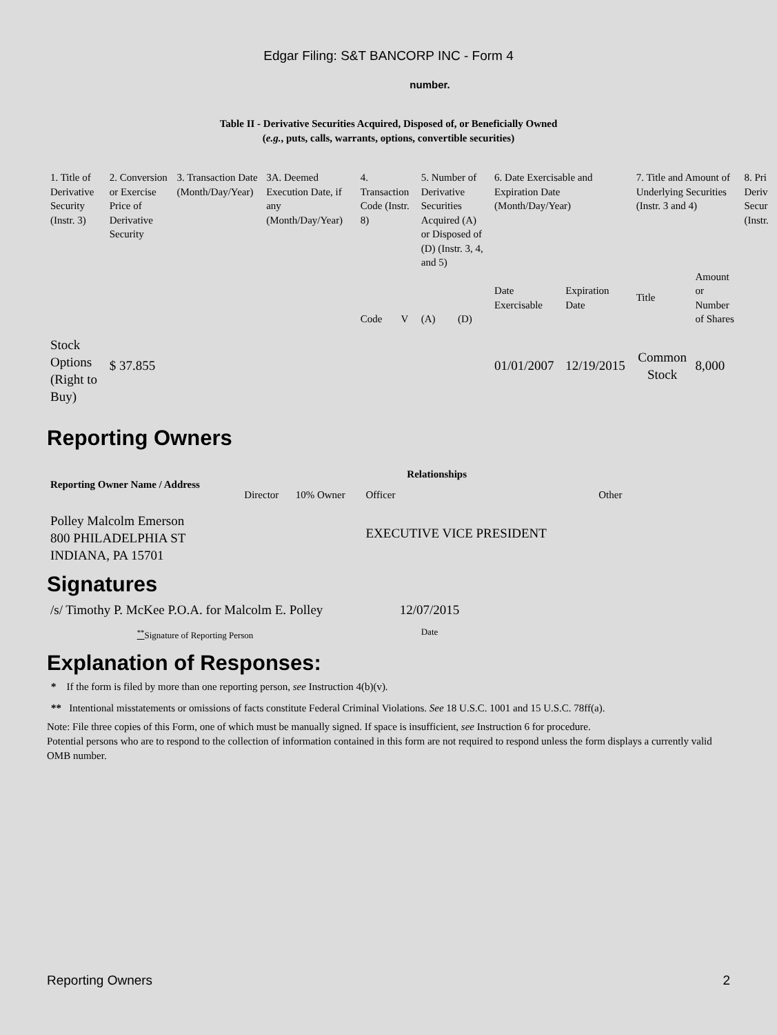Edgar Filing: S&T BANCORP INC - Form 4
number.
Table II - Derivative Securities Acquired, Disposed of, or Beneficially Owned
(e.g., puts, calls, warrants, options, convertible securities)
| 1. Title of Derivative Security (Instr. 3) | 2. Conversion or Exercise Price of Derivative Security | 3. Transaction Date (Month/Day/Year) | 3A. Deemed Execution Date, if any (Month/Day/Year) | 4. Transaction Code (Instr. 8) | | 5. Number of Derivative Securities Acquired (A) or Disposed of (D) (Instr. 3, 4, and 5) | | 6. Date Exercisable and Expiration Date (Month/Day/Year) | | 7. Title and Amount of Underlying Securities (Instr. 3 and 4) | | 8. Pri Deriv Secur (Instr. |
| --- | --- | --- | --- | --- | --- | --- | --- | --- | --- | --- | --- | --- |
| | | | | Code | V | (A) | (D) | Date Exercisable | Expiration Date | Title | Amount or Number of Shares | |
| Stock Options (Right to Buy) | $ 37.855 | | | | | | | 01/01/2007 | 12/19/2015 | Common Stock | 8,000 | |
Reporting Owners
| Reporting Owner Name / Address | Relationships | | | |
| --- | --- | --- | --- | --- |
| | Director | 10% Owner | Officer | Other |
| Polley Malcolm Emerson 800 PHILADELPHIA ST INDIANA, PA 15701 | | | EXECUTIVE VICE PRESIDENT | |
Signatures
| /s/ Timothy P. McKee P.O.A. for Malcolm E. Polley | 12/07/2015 |
| <sup>**</sup> Signature of Reporting Person | Date |
Explanation of Responses:
* If the form is filed by more than one reporting person, see Instruction 4(b)(v).
** Intentional misstatements or omissions of facts constitute Federal Criminal Violations. See 18 U.S.C. 1001 and 15 U.S.C. 78ff(a).
Note: File three copies of this Form, one of which must be manually signed. If space is insufficient, see Instruction 6 for procedure.
Potential persons who are to respond to the collection of information contained in this form are not required to respond unless the form displays a currently valid OMB number.
Reporting Owners 2